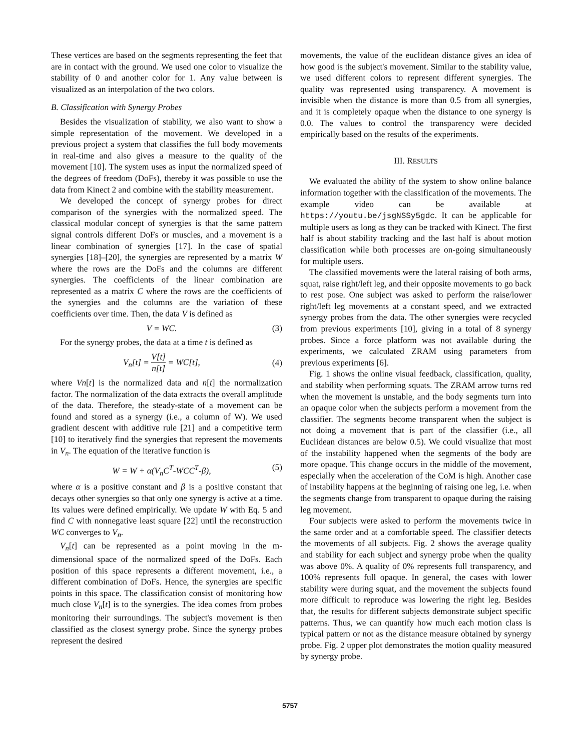These vertices are based on the segments representing the feet that are in contact with the ground. We used one color to visualize the stability of 0 and another color for 1. Any value between is visualized as an interpolation of the two colors.
B. Classification with Synergy Probes
Besides the visualization of stability, we also want to show a simple representation of the movement. We developed in a previous project a system that classifies the full body movements in real-time and also gives a measure to the quality of the movement [10]. The system uses as input the normalized speed of the degrees of freedom (DoFs), thereby it was possible to use the data from Kinect 2 and combine with the stability measurement.
We developed the concept of synergy probes for direct comparison of the synergies with the normalized speed. The classical modular concept of synergies is that the same pattern signal controls different DoFs or muscles, and a movement is a linear combination of synergies [17]. In the case of spatial synergies [18]–[20], the synergies are represented by a matrix W where the rows are the DoFs and the columns are different synergies. The coefficients of the linear combination are represented as a matrix C where the rows are the coefficients of the synergies and the columns are the variation of these coefficients over time. Then, the data V is defined as
V = WC. (3)
For the synergy probes, the data at a time t is defined as
V<sub>n</sub>[t] = V[t] n[t] = WC[t], (4)
where Vn[t] is the normalized data and n[t] the normalization factor. The normalization of the data extracts the overall amplitude of the data. Therefore, the steady-state of a movement can be found and stored as a synergy (i.e., a column of W). We used gradient descent with additive rule [21] and a competitive term [10] to iteratively find the synergies that represent the movements in V<sub>n</sub>. The equation of the iterative function is
W = W + α(V<sub>n</sub>C<sup>T</sup>-WCC<sup>T</sup>-β), (5)
where α is a positive constant and β is a positive constant that decays other synergies so that only one synergy is active at a time. Its values were defined empirically. We update W with Eq. 5 and find C with nonnegative least square [22] until the reconstruction WC converges to V<sub>n</sub>.
V<sub>n</sub>[t] can be represented as a point moving in the m-dimensional space of the normalized speed of the DoFs. Each position of this space represents a different movement, i.e., a different combination of DoFs. Hence, the synergies are specific points in this space. The classification consist of monitoring how much close V<sub>n</sub>[t] is to the synergies. The idea comes from probes monitoring their surroundings. The subject's movement is then classified as the closest synergy probe. Since the synergy probes represent the desired
movements, the value of the euclidean distance gives an idea of how good is the subject's movement. Similar to the stability value, we used different colors to represent different synergies. The quality was represented using transparency. A movement is invisible when the distance is more than 0.5 from all synergies, and it is completely opaque when the distance to one synergy is 0.0. The values to control the transparency were decided empirically based on the results of the experiments.
III. RESULTS
We evaluated the ability of the system to show online balance information together with the classification of the movements. The example video can be available at https://youtu.be/jsgNSSy5gdc. It can be applicable for multiple users as long as they can be tracked with Kinect. The first half is about stability tracking and the last half is about motion classification while both processes are on-going simultaneously for multiple users.
The classified movements were the lateral raising of both arms, squat, raise right/left leg, and their opposite movements to go back to rest pose. One subject was asked to perform the raise/lower right/left leg movements at a constant speed, and we extracted synergy probes from the data. The other synergies were recycled from previous experiments [10], giving in a total of 8 synergy probes. Since a force platform was not available during the experiments, we calculated ZRAM using parameters from previous experiments [6].
Fig. 1 shows the online visual feedback, classification, quality, and stability when performing squats. The ZRAM arrow turns red when the movement is unstable, and the body segments turn into an opaque color when the subjects perform a movement from the classifier. The segments become transparent when the subject is not doing a movement that is part of the classifier (i.e., all Euclidean distances are below 0.5). We could visualize that most of the instability happened when the segments of the body are more opaque. This change occurs in the middle of the movement, especially when the acceleration of the CoM is high. Another case of instability happens at the beginning of raising one leg, i.e. when the segments change from transparent to opaque during the raising leg movement.
Four subjects were asked to perform the movements twice in the same order and at a comfortable speed. The classifier detects the movements of all subjects. Fig. 2 shows the average quality and stability for each subject and synergy probe when the quality was above 0%. A quality of 0% represents full transparency, and 100% represents full opaque. In general, the cases with lower stability were during squat, and the movement the subjects found more difficult to reproduce was lowering the right leg. Besides that, the results for different subjects demonstrate subject specific patterns. Thus, we can quantify how much each motion class is typical pattern or not as the distance measure obtained by synergy probe. Fig. 2 upper plot demonstrates the motion quality measured by synergy probe.
5757